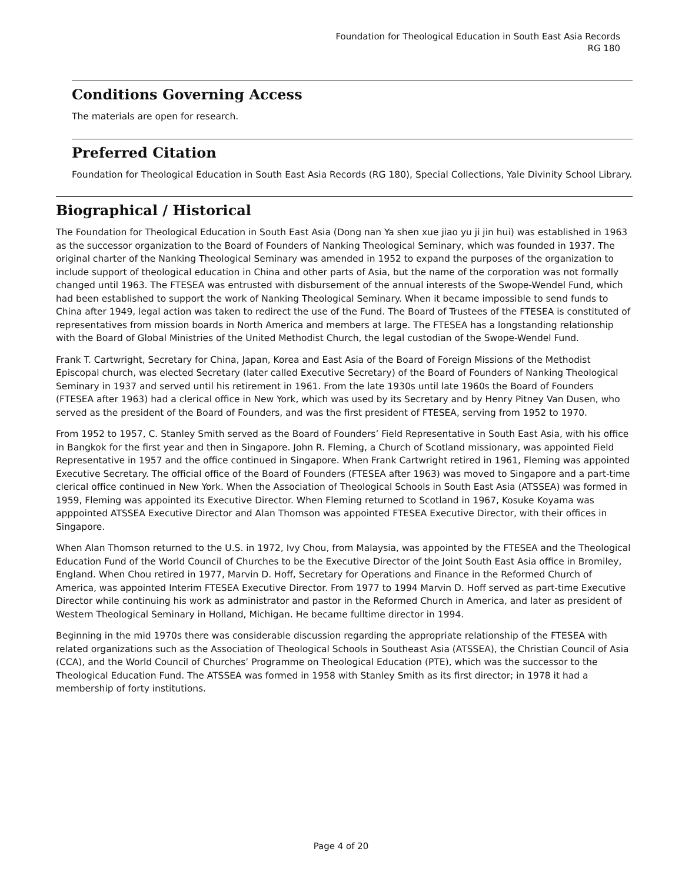Foundation for Theological Education in South East Asia Records
RG 180
Conditions Governing Access
The materials are open for research.
Preferred Citation
Foundation for Theological Education in South East Asia Records (RG 180), Special Collections, Yale Divinity School Library.
Biographical / Historical
The Foundation for Theological Education in South East Asia (Dong nan Ya shen xue jiao yu ji jin hui) was established in 1963 as the successor organization to the Board of Founders of Nanking Theological Seminary, which was founded in 1937. The original charter of the Nanking Theological Seminary was amended in 1952 to expand the purposes of the organization to include support of theological education in China and other parts of Asia, but the name of the corporation was not formally changed until 1963. The FTESEA was entrusted with disbursement of the annual interests of the Swope-Wendel Fund, which had been established to support the work of Nanking Theological Seminary. When it became impossible to send funds to China after 1949, legal action was taken to redirect the use of the Fund. The Board of Trustees of the FTESEA is constituted of representatives from mission boards in North America and members at large. The FTESEA has a longstanding relationship with the Board of Global Ministries of the United Methodist Church, the legal custodian of the Swope-Wendel Fund.
Frank T. Cartwright, Secretary for China, Japan, Korea and East Asia of the Board of Foreign Missions of the Methodist Episcopal church, was elected Secretary (later called Executive Secretary) of the Board of Founders of Nanking Theological Seminary in 1937 and served until his retirement in 1961. From the late 1930s until late 1960s the Board of Founders (FTESEA after 1963) had a clerical office in New York, which was used by its Secretary and by Henry Pitney Van Dusen, who served as the president of the Board of Founders, and was the first president of FTESEA, serving from 1952 to 1970.
From 1952 to 1957, C. Stanley Smith served as the Board of Founders’ Field Representative in South East Asia, with his office in Bangkok for the first year and then in Singapore. John R. Fleming, a Church of Scotland missionary, was appointed Field Representative in 1957 and the office continued in Singapore. When Frank Cartwright retired in 1961, Fleming was appointed Executive Secretary. The official office of the Board of Founders (FTESEA after 1963) was moved to Singapore and a part-time clerical office continued in New York. When the Association of Theological Schools in South East Asia (ATSSEA) was formed in 1959, Fleming was appointed its Executive Director. When Fleming returned to Scotland in 1967, Kosuke Koyama was apppointed ATSSEA Executive Director and Alan Thomson was appointed FTESEA Executive Director, with their offices in Singapore.
When Alan Thomson returned to the U.S. in 1972, Ivy Chou, from Malaysia, was appointed by the FTESEA and the Theological Education Fund of the World Council of Churches to be the Executive Director of the Joint South East Asia office in Bromiley, England. When Chou retired in 1977, Marvin D. Hoff, Secretary for Operations and Finance in the Reformed Church of America, was appointed Interim FTESEA Executive Director. From 1977 to 1994 Marvin D. Hoff served as part-time Executive Director while continuing his work as administrator and pastor in the Reformed Church in America, and later as president of Western Theological Seminary in Holland, Michigan. He became fulltime director in 1994.
Beginning in the mid 1970s there was considerable discussion regarding the appropriate relationship of the FTESEA with related organizations such as the Association of Theological Schools in Southeast Asia (ATSSEA), the Christian Council of Asia (CCA), and the World Council of Churches’ Programme on Theological Education (PTE), which was the successor to the Theological Education Fund. The ATSSEA was formed in 1958 with Stanley Smith as its first director; in 1978 it had a membership of forty institutions.
Page 4 of 20